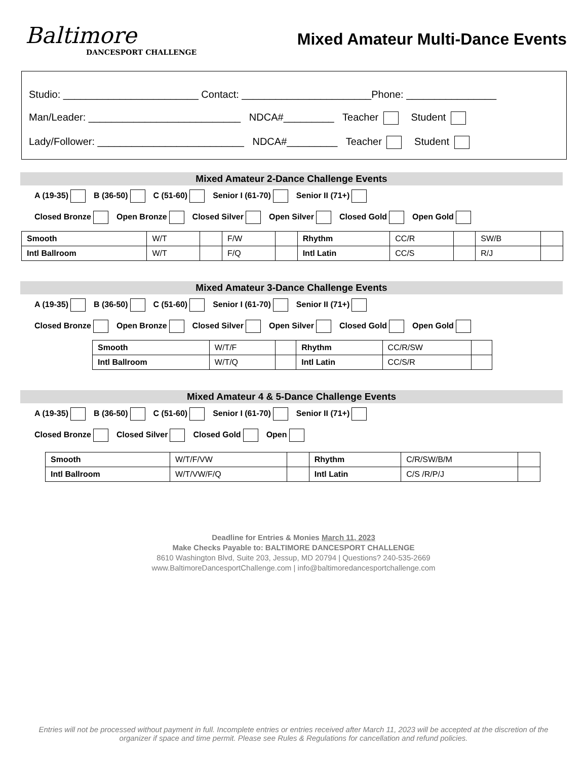Baltimore
DANCESPORT CHALLENGE
Mixed Amateur Multi-Dance Events
Studio: ________________________ Contact: _______________________Phone: ________________
Man/Leader: ___________________________ NDCA#_________ Teacher Student
Lady/Follower: __________________________ NDCA#_________ Teacher Student
Mixed Amateur 2-Dance Challenge Events
A (19-35) B (36-50) C (51-60) Senior I (61-70) Senior II (71+)
Closed Bronze Open Bronze Closed Silver Open Silver Closed Gold Open Gold
| Smooth | W/T | | F/W | | Rhythm | CC/R | | SW/B | |
| Intl Ballroom | W/T | | F/Q | | Intl Latin | CC/S | | R/J | |
Mixed Amateur 3-Dance Challenge Events
A (19-35) B (36-50) C (51-60) Senior I (61-70) Senior II (71+)
Closed Bronze Open Bronze Closed Silver Open Silver Closed Gold Open Gold
| Smooth | W/T/F | | Rhythm | CC/R/SW | |
| Intl Ballroom | W/T/Q | | Intl Latin | CC/S/R | |
Mixed Amateur 4 & 5-Dance Challenge Events
A (19-35) B (36-50) C (51-60) Senior I (61-70) Senior II (71+)
Closed Bronze Closed Silver Closed Gold Open
| Smooth | W/T/F/VW | | Rhythm | C/R/SW/B/M | |
| Intl Ballroom | W/T/VW/F/Q | | Intl Latin | C/S /R/P/J | |
Deadline for Entries & Monies March 11, 2023
Make Checks Payable to: BALTIMORE DANCESPORT CHALLENGE
8610 Washington Blvd, Suite 203, Jessup, MD 20794 | Questions? 240-535-2669
www.BaltimoreDancesportChallenge.com | info@baltimoredancesportchallenge.com
Entries will not be processed without payment in full. Incomplete entries or entries received after March 11, 2023 will be accepted at the discretion of the organizer if space and time permit. Please see Rules & Regulations for cancellation and refund policies.